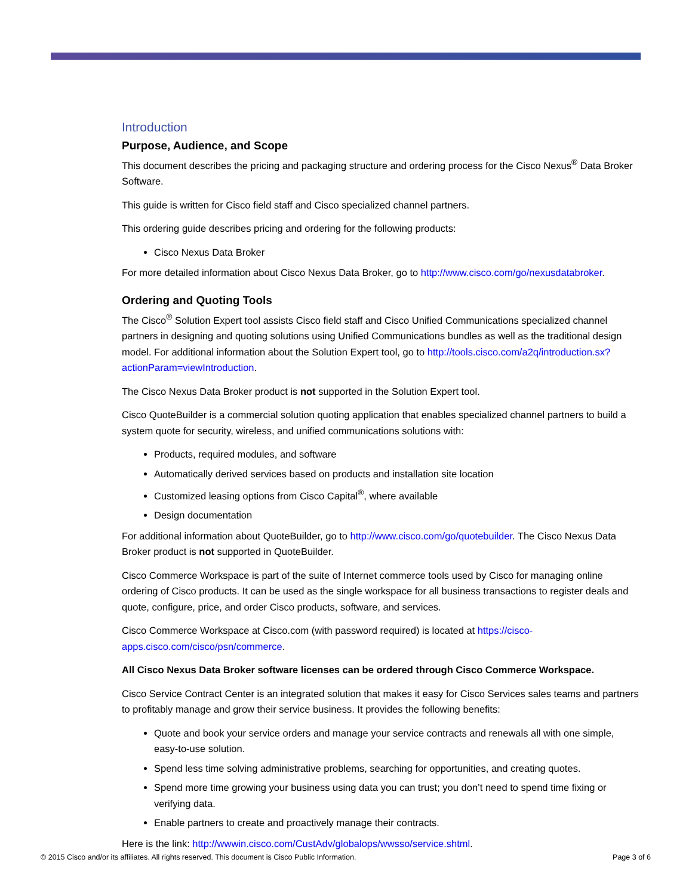Introduction
Purpose, Audience, and Scope
This document describes the pricing and packaging structure and ordering process for the Cisco Nexus<sup>®</sup> Data Broker Software.
This guide is written for Cisco field staff and Cisco specialized channel partners.
This ordering guide describes pricing and ordering for the following products:
Cisco Nexus Data Broker
For more detailed information about Cisco Nexus Data Broker, go to http://www.cisco.com/go/nexusdatabroker.
Ordering and Quoting Tools
The Cisco<sup>®</sup> Solution Expert tool assists Cisco field staff and Cisco Unified Communications specialized channel partners in designing and quoting solutions using Unified Communications bundles as well as the traditional design model. For additional information about the Solution Expert tool, go to http://tools.cisco.com/a2q/introduction.sx?actionParam=viewIntroduction.
The Cisco Nexus Data Broker product is not supported in the Solution Expert tool.
Cisco QuoteBuilder is a commercial solution quoting application that enables specialized channel partners to build a system quote for security, wireless, and unified communications solutions with:
Products, required modules, and software
Automatically derived services based on products and installation site location
Customized leasing options from Cisco Capital<sup>®</sup>, where available
Design documentation
For additional information about QuoteBuilder, go to http://www.cisco.com/go/quotebuilder. The Cisco Nexus Data Broker product is not supported in QuoteBuilder.
Cisco Commerce Workspace is part of the suite of Internet commerce tools used by Cisco for managing online ordering of Cisco products. It can be used as the single workspace for all business transactions to register deals and quote, configure, price, and order Cisco products, software, and services.
Cisco Commerce Workspace at Cisco.com (with password required) is located at https://cisco-apps.cisco.com/cisco/psn/commerce.
All Cisco Nexus Data Broker software licenses can be ordered through Cisco Commerce Workspace.
Cisco Service Contract Center is an integrated solution that makes it easy for Cisco Services sales teams and partners to profitably manage and grow their service business. It provides the following benefits:
Quote and book your service orders and manage your service contracts and renewals all with one simple, easy-to-use solution.
Spend less time solving administrative problems, searching for opportunities, and creating quotes.
Spend more time growing your business using data you can trust; you don’t need to spend time fixing or verifying data.
Enable partners to create and proactively manage their contracts.
Here is the link: http://wwwin.cisco.com/CustAdv/globalops/wwsso/service.shtml.
© 2015 Cisco and/or its affiliates. All rights reserved. This document is Cisco Public Information. Page 3 of 6